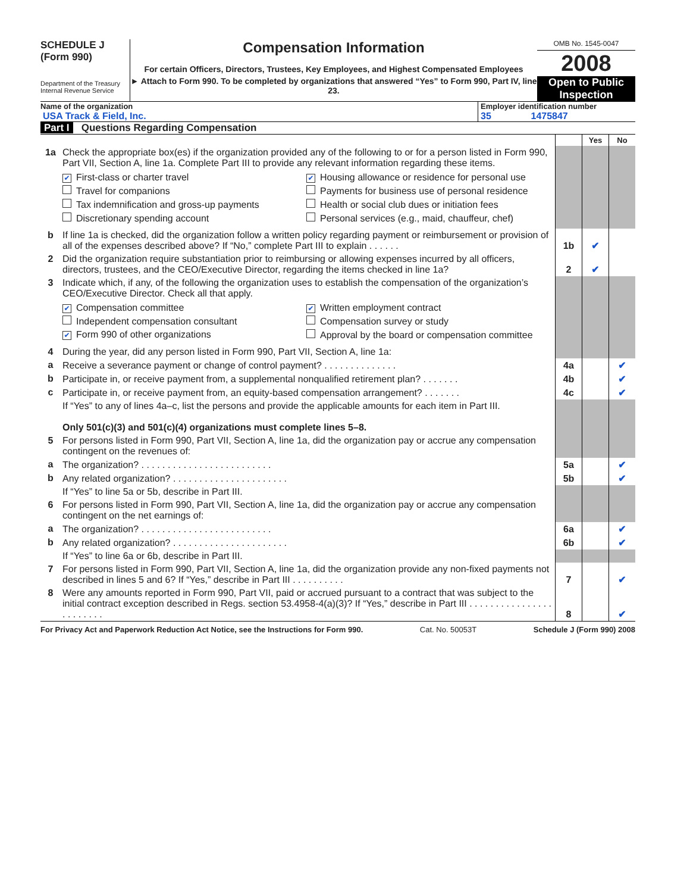SCHEDULE J
(Form 990)
Department of the Treasury
Internal Revenue Service
Compensation Information
For certain Officers, Directors, Trustees, Key Employees, and Highest Compensated Employees
► Attach to Form 990. To be completed by organizations that answered “Yes” to Form 990, Part IV, line 23.
OMB No. 1545-0047
2008
Open to Public Inspection
Name of the organization
USA Track & Field, Inc.
Employer identification number
35 1475847
Part I Questions Regarding Compensation
| | | | Yes | No |
| 1a | Check the appropriate box(es) if the organization provided any of the following to or for a person listed in Form 990, Part VII, Section A, line 1a. Complete Part III to provide any relevant information regarding these items. ✔ First-class or charter travel ✔ Housing allowance or residence for personal use Travel for companions Payments for business use of personal residence Tax indemnification and gross-up payments Health or social club dues or initiation fees Discretionary spending account Personal services (e.g., maid, chauffeur, chef) | | | |
| b | If line 1a is checked, did the organization follow a written policy regarding payment or reimbursement or provision of all of the expenses described above? If “No,” complete Part III to explain . . . . . . | 1b | ✔ | |
| 2 | Did the organization require substantiation prior to reimbursing or allowing expenses incurred by all officers, directors, trustees, and the CEO/Executive Director, regarding the items checked in line 1a? | 2 | ✔ | |
| 3 | Indicate which, if any, of the following the organization uses to establish the compensation of the organization’s CEO/Executive Director. Check all that apply. ✔ Compensation committee ✔ Written employment contract Independent compensation consultant Compensation survey or study ✔ Form 990 of other organizations Approval by the board or compensation committee | | | |
| 4 | During the year, did any person listed in Form 990, Part VII, Section A, line 1a: | | | |
| a | Receive a severance payment or change of control payment? . . . . . . . . . . . . . . | 4a | | ✔ |
| b | Participate in, or receive payment from, a supplemental nonqualified retirement plan? . . . . . . . | 4b | | ✔ |
| c | Participate in, or receive payment from, an equity-based compensation arrangement? . . . . . . . | 4c | | ✔ |
| | If “Yes” to any of lines 4a–c, list the persons and provide the applicable amounts for each item in Part III. Only 501(c)(3) and 501(c)(4) organizations must complete lines 5–8. | | | |
| 5 | For persons listed in Form 990, Part VII, Section A, line 1a, did the organization pay or accrue any compensation contingent on the revenues of: | | | |
| a | The organization? . . . . . . . . . . . . . . . . . . . . . . . . . | 5a | | ✔ |
| b | Any related organization? . . . . . . . . . . . . . . . . . . . . . . | 5b | | ✔ |
| | If “Yes” to line 5a or 5b, describe in Part III. | | | |
| 6 | For persons listed in Form 990, Part VII, Section A, line 1a, did the organization pay or accrue any compensation contingent on the net earnings of: | | | |
| a | The organization? . . . . . . . . . . . . . . . . . . . . . . . . . | 6a | | ✔ |
| b | Any related organization? . . . . . . . . . . . . . . . . . . . . . . | 6b | | ✔ |
| | If “Yes” to line 6a or 6b, describe in Part III. | | | |
| 7 | For persons listed in Form 990, Part VII, Section A, line 1a, did the organization provide any non-fixed payments not described in lines 5 and 6? If “Yes,” describe in Part III . . . . . . . . . . | 7 | | ✔ |
| 8 | Were any amounts reported in Form 990, Part VII, paid or accrued pursuant to a contract that was subject to the initial contract exception described in Regs. section 53.4958-4(a)(3)? If “Yes,” describe in Part III . . . . . . . . . . . . . . . . . . . . . . . . | 8 | | ✔ |
For Privacy Act and Paperwork Reduction Act Notice, see the Instructions for Form 990. Cat. No. 50053T Schedule J (Form 990) 2008